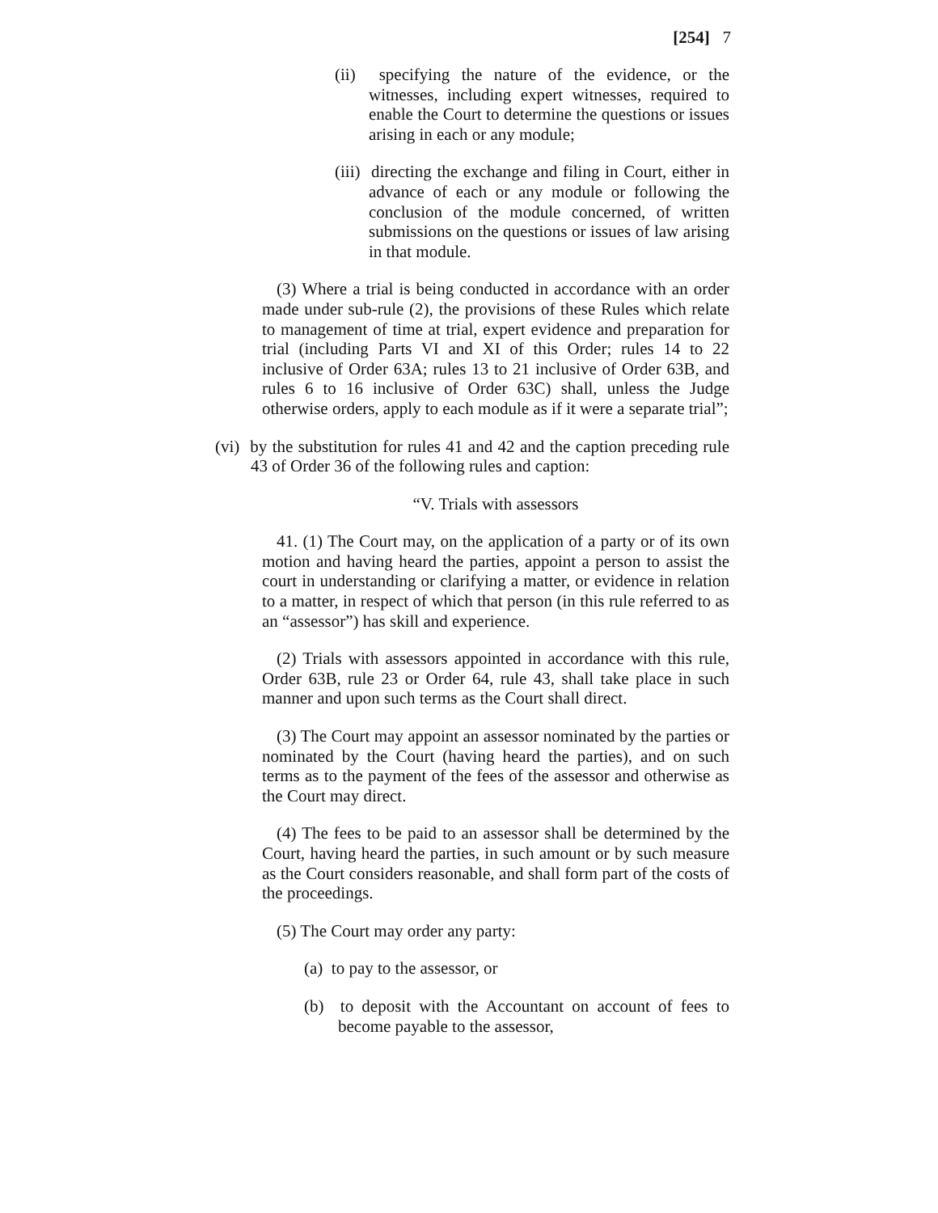[254] 7
(ii) specifying the nature of the evidence, or the witnesses, including expert witnesses, required to enable the Court to determine the questions or issues arising in each or any module;
(iii) directing the exchange and filing in Court, either in advance of each or any module or following the conclusion of the module concerned, of written submissions on the questions or issues of law arising in that module.
(3) Where a trial is being conducted in accordance with an order made under sub-rule (2), the provisions of these Rules which relate to management of time at trial, expert evidence and preparation for trial (including Parts VI and XI of this Order; rules 14 to 22 inclusive of Order 63A; rules 13 to 21 inclusive of Order 63B, and rules 6 to 16 inclusive of Order 63C) shall, unless the Judge otherwise orders, apply to each module as if it were a separate trial”;
(vi) by the substitution for rules 41 and 42 and the caption preceding rule 43 of Order 36 of the following rules and caption:
“V. Trials with assessors
41. (1) The Court may, on the application of a party or of its own motion and having heard the parties, appoint a person to assist the court in understanding or clarifying a matter, or evidence in relation to a matter, in respect of which that person (in this rule referred to as an “assessor”) has skill and experience.
(2) Trials with assessors appointed in accordance with this rule, Order 63B, rule 23 or Order 64, rule 43, shall take place in such manner and upon such terms as the Court shall direct.
(3) The Court may appoint an assessor nominated by the parties or nominated by the Court (having heard the parties), and on such terms as to the payment of the fees of the assessor and otherwise as the Court may direct.
(4) The fees to be paid to an assessor shall be determined by the Court, having heard the parties, in such amount or by such measure as the Court considers reasonable, and shall form part of the costs of the proceedings.
(5) The Court may order any party:
(a) to pay to the assessor, or
(b) to deposit with the Accountant on account of fees to become payable to the assessor,